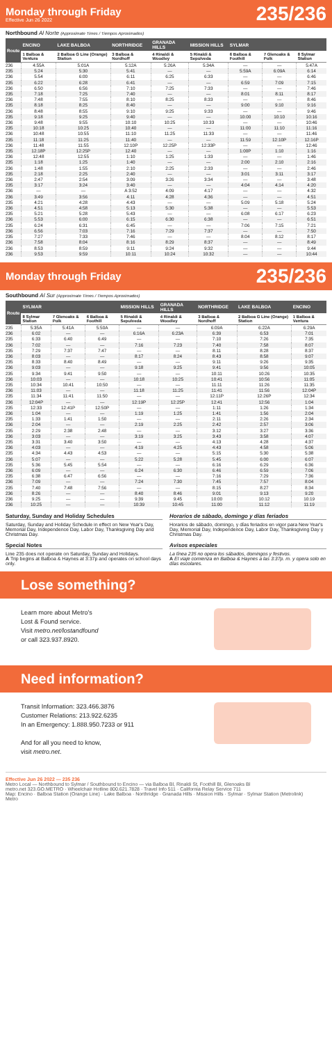Monday through Friday
Effective Jun 26 2022
235/236
Northbound Al Norte (Approximate Times / Tiempos Aproximados)
| Route | ENCINO | LAKE BALBOA | NORTHRIDGE | GRANADA HILLS | MISSION HILLS | SYLMAR | | |
| --- | --- | --- | --- | --- | --- | --- | --- | --- |
| | 1 Balboa & Ventura | 2 Balboa G Line (Orange) Station | 3 Balboa & Nordhoff | 4 Rinaldi & Woodley | 5 Rinaldi & Sepulveda | 6 Balboa & Foothill | 7 Glenoaks & Polk | 8 Sylmar Station |
| 236 | 4:55A | 5:01A | 5:12A | 5:26A | 5:34A | — | — | 5:47A |
| 235 | 5:24 | 5:30 | 5:41 | — | — | 5:59A | 6:09A | 6:14 |
| 236 | 5:54 | 6:00 | 6:11 | 6:25 | 6:33 | — | — | 6:46 |
| 235 | 6:22 | 6:28 | 6:41 | — | — | 6:59 | 7:09 | 7:15 |
| 236 | 6:50 | 6:56 | 7:10 | 7:25 | 7:33 | — | — | 7:46 |
| 235 | 7:18 | 7:25 | 7:40 | — | — | 8:01 | 8:11 | 8:17 |
| 236 | 7:48 | 7:55 | 8:10 | 8:25 | 8:33 | — | — | 8:46 |
| 235 | 8:18 | 8:25 | 8:40 | — | — | 9:00 | 9:10 | 9:16 |
| 236 | 8:48 | 8:55 | 9:10 | 9:25 | 9:33 | — | — | 9:46 |
| 235 | 9:18 | 9:25 | 9:40 | — | — | 10:00 | 10:10 | 10:16 |
| 236 | 9:48 | 9:55 | 10:10 | 10:25 | 10:33 | — | — | 10:46 |
| 235 | 10:18 | 10:25 | 10:40 | — | — | 11:00 | 11:10 | 11:16 |
| 236 | 10:48 | 10:55 | 11:10 | 11:25 | 11:33 | — | — | 11:46 |
| 235 | 11:18 | 11:25 | 11:40 | — | — | 11:59 | 12:10P | 12:16P |
| 236 | 11:48 | 11:55 | 12:10P | 12:25P | 12:33P | — | — | 12:46 |
| 235 | 12:18P | 12:25P | 12:40 | — | — | 1:00P | 1:10 | 1:16 |
| 236 | 12:48 | 12:55 | 1:10 | 1:25 | 1:33 | — | — | 1:46 |
| 235 | 1:18 | 1:25 | 1:40 | — | — | 2:00 | 2:10 | 2:16 |
| 236 | 1:48 | 1:55 | 2:10 | 2:25 | 2:33 | — | — | 2:46 |
| 235 | 2:18 | 2:25 | 2:40 | — | — | 3:01 | 3:11 | 3:17 |
| 236 | 2:47 | 2:54 | 3:09 | 3:26 | 3:34 | — | — | 3:48 |
| 235 | 3:17 | 3:24 | 3:40 | — | — | 4:04 | 4:14 | 4:20 |
| 236 | — | — | A 3:52 | 4:09 | 4:17 | — | — | 4:32 |
| 236 | 3:49 | 3:56 | 4:11 | 4:28 | 4:36 | — | — | 4:51 |
| 235 | 4:21 | 4:28 | 4:43 | — | — | 5:09 | 5:18 | 5:24 |
| 236 | 4:51 | 4:58 | 5:13 | 5:30 | 5:38 | — | — | 5:53 |
| 235 | 5:21 | 5:28 | 5:43 | — | — | 6:08 | 6:17 | 6:23 |
| 236 | 5:53 | 6:00 | 6:15 | 6:30 | 6:38 | — | — | 6:51 |
| 235 | 6:24 | 6:31 | 6:45 | — | — | 7:06 | 7:15 | 7:21 |
| 236 | 6:56 | 7:03 | 7:16 | 7:29 | 7:37 | — | — | 7:50 |
| 235 | 7:27 | 7:33 | 7:46 | — | — | 8:04 | 8:12 | 8:17 |
| 236 | 7:58 | 8:04 | 8:16 | 8:29 | 8:37 | — | — | 8:49 |
| 236 | 8:53 | 8:59 | 9:11 | 9:24 | 9:32 | — | — | 9:44 |
| 236 | 9:53 | 9:59 | 10:11 | 10:24 | 10:32 | — | — | 10:44 |
Monday through Friday
235/236
Southbound Al Sur (Approximate Times / Tiempos Aproximados)
| Route | SYLMAR | | | MISSION HILLS | GRANADA HILLS | NORTHRIDGE | LAKE BALBOA | ENCINO |
| --- | --- | --- | --- | --- | --- | --- | --- | --- |
| | 8 Sylmar Station | 7 Glenoaks & Polk | 6 Balboa & Foothill | 5 Rinaldi & Sepulveda | 4 Rinaldi & Woodley | 3 Balboa & Nordhoff | 2 Balboa G Line (Orange) Station | 1 Balboa & Ventura |
| 235 | 5:35A | 5:41A | 5:50A | — | — | 6:09A | 6:22A | 6:29A |
| 236 | 6:02 | — | — | 6:16A | 6:23A | 6:39 | 6:53 | 7:01 |
| 235 | 6:33 | 6:40 | 6:49 | — | — | 7:10 | 7:26 | 7:35 |
| 236 | 7:02 | — | — | 7:16 | 7:23 | 7:40 | 7:58 | 8:07 |
| 235 | 7:29 | 7:37 | 7:47 | — | — | 8:11 | 8:28 | 8:37 |
| 236 | 8:03 | — | — | 8:17 | 8:24 | 8:43 | 8:58 | 9:07 |
| 235 | 8:33 | 8:40 | 8:49 | — | — | 9:11 | 9:26 | 9:35 |
| 236 | 9:03 | — | — | 9:18 | 9:25 | 9:41 | 9:56 | 10:05 |
| 235 | 9:34 | 9:41 | 9:50 | — | — | 10:11 | 10:26 | 10:35 |
| 236 | 10:03 | — | — | 10:18 | 10:25 | 10:41 | 10:56 | 11:05 |
| 235 | 10:34 | 10:41 | 10:50 | — | — | 11:11 | 11:26 | 11:35 |
| 236 | 11:03 | — | — | 11:18 | 11:25 | 11:41 | 11:56 | 12:04P |
| 235 | 11:34 | 11:41 | 11:50 | — | — | 12:11P | 12:26P | 12:34 |
| 236 | 12:04P | — | — | 12:19P | 12:25P | 12:41 | 12:56 | 1:04 |
| 235 | 12:33 | 12:41P | 12:50P | — | — | 1:11 | 1:26 | 1:34 |
| 236 | 1:04 | — | — | 1:19 | 1:25 | 1:41 | 1:56 | 2:04 |
| 235 | 1:33 | 1:41 | 1:50 | — | — | 2:11 | 2:26 | 2:34 |
| 236 | 2:04 | — | — | 2:19 | 2:25 | 2:42 | 2:57 | 3:06 |
| 235 | 2:29 | 2:38 | 2:48 | — | — | 3:12 | 3:27 | 3:36 |
| 236 | 3:03 | — | — | 3:19 | 3:25 | 3:43 | 3:58 | 4:07 |
| 235 | 3:31 | 3:40 | 3:50 | — | — | 4:13 | 4:28 | 4:37 |
| 236 | 4:03 | — | — | 4:19 | 4:25 | 4:43 | 4:58 | 5:06 |
| 235 | 4:34 | 4:43 | 4:53 | — | — | 5:15 | 5:30 | 5:38 |
| 236 | 5:07 | — | — | 5:22 | 5:28 | 5:45 | 6:00 | 6:07 |
| 235 | 5:36 | 5:45 | 5:54 | — | — | 6:16 | 6:29 | 6:36 |
| 236 | 6:09 | — | — | 6:24 | 6:30 | 6:46 | 6:59 | 7:06 |
| 235 | 6:38 | 6:47 | 6:56 | — | — | 7:16 | 7:29 | 7:36 |
| 236 | 7:09 | — | — | 7:24 | 7:30 | 7:45 | 7:57 | 8:04 |
| 235 | 7:40 | 7:48 | 7:56 | — | — | 8:15 | 8:27 | 8:34 |
| 236 | 8:26 | — | — | 8:40 | 8:46 | 9:01 | 9:13 | 9:20 |
| 236 | 9:25 | — | — | 9:39 | 9:45 | 10:00 | 10:12 | 10:19 |
| 236 | 10:25 | — | — | 10:39 | 10:45 | 11:00 | 11:12 | 11:19 |
Saturday, Sunday and Holiday Schedules
Saturday, Sunday and Holiday Schedule in effect on New Year's Day, Memorial Day, Independence Day, Labor Day, Thanksgiving Day and Christmas Day.
Horarios de sábado, domingo y días feriados
Horarios de sábado, domingo, y días feriados en vigor para New Year's Day, Memorial Day, Independence Day, Labor Day, Thanksgiving Day y Christmas Day.
Special Notes
Line 235 does not operate on Saturday, Sunday and Holidays.
A Trip begins at Balboa & Haynes at 3:37p and operates on school days only.
Avisos especiales
La línea 235 no opera los sábados, domingos y festivos.
A El viaje comienza en Balboa & Haynes a las 3:37p. m. y opera solo en días escolares.
Lose something?
Learn more about Metro's
Lost & Found service.
Visit metro.net/lostandfound
or call 323.937.8920.
Need information?
Transit Information: 323.466.3876
Customer Relations: 213.922.6235
In an Emergency: 1.888.950.7233 or 911
And for all you need to know,
visit metro.net.
Effective Jun 26 2022 — 235 236
Metro Local — Northbound to Sylmar / Southbound to Encino — via Balboa Bl, Rinaldi St, Foothill Bl, Glenoaks Bl
metro.net 323.GO.METRO · Wheelchair Hotline 800.621.7828 · Travel Info 511 · California Relay Service 711
Map: Encino · Balboa Station (Orange Line) · Lake Balboa · Northridge · Granada Hills · Mission Hills · Sylmar · Sylmar Station (Metrolink)
Metro